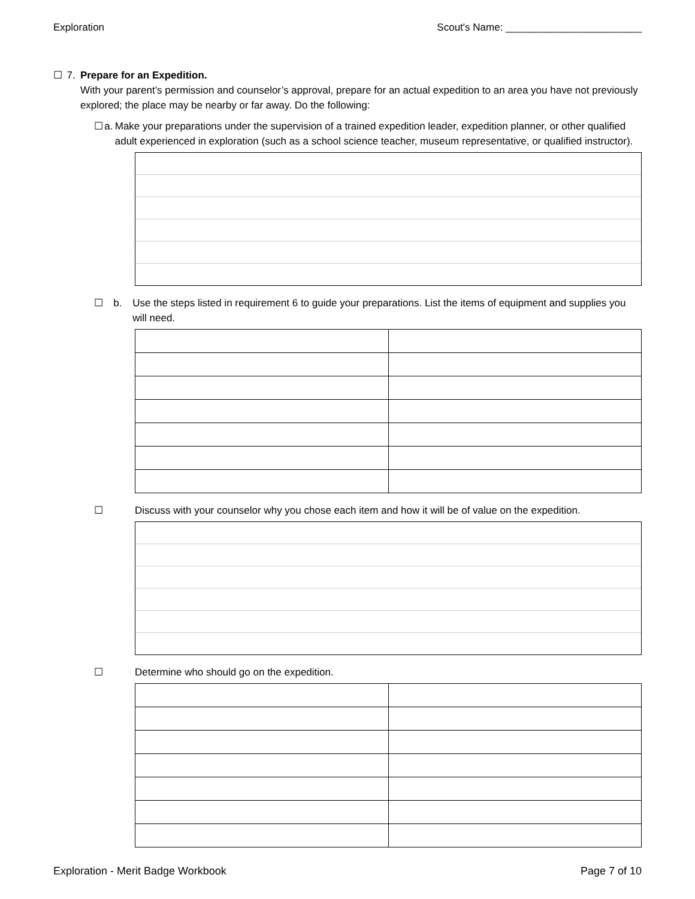Exploration Scout's Name: ________________________
☐ 7. Prepare for an Expedition.
With your parent’s permission and counselor’s approval, prepare for an actual expedition to an area you have not previously explored; the place may be nearby or far away. Do the following:
☐ a. Make your preparations under the supervision of a trained expedition leader, expedition planner, or other qualified adult experienced in exploration (such as a school science teacher, museum representative, or qualified instructor).
☐ b. Use the steps listed in requirement 6 to guide your preparations. List the items of equipment and supplies you will need.
☐ Discuss with your counselor why you chose each item and how it will be of value on the expedition.
☐ Determine who should go on the expedition.
Exploration - Merit Badge Workbook Page 7 of 10